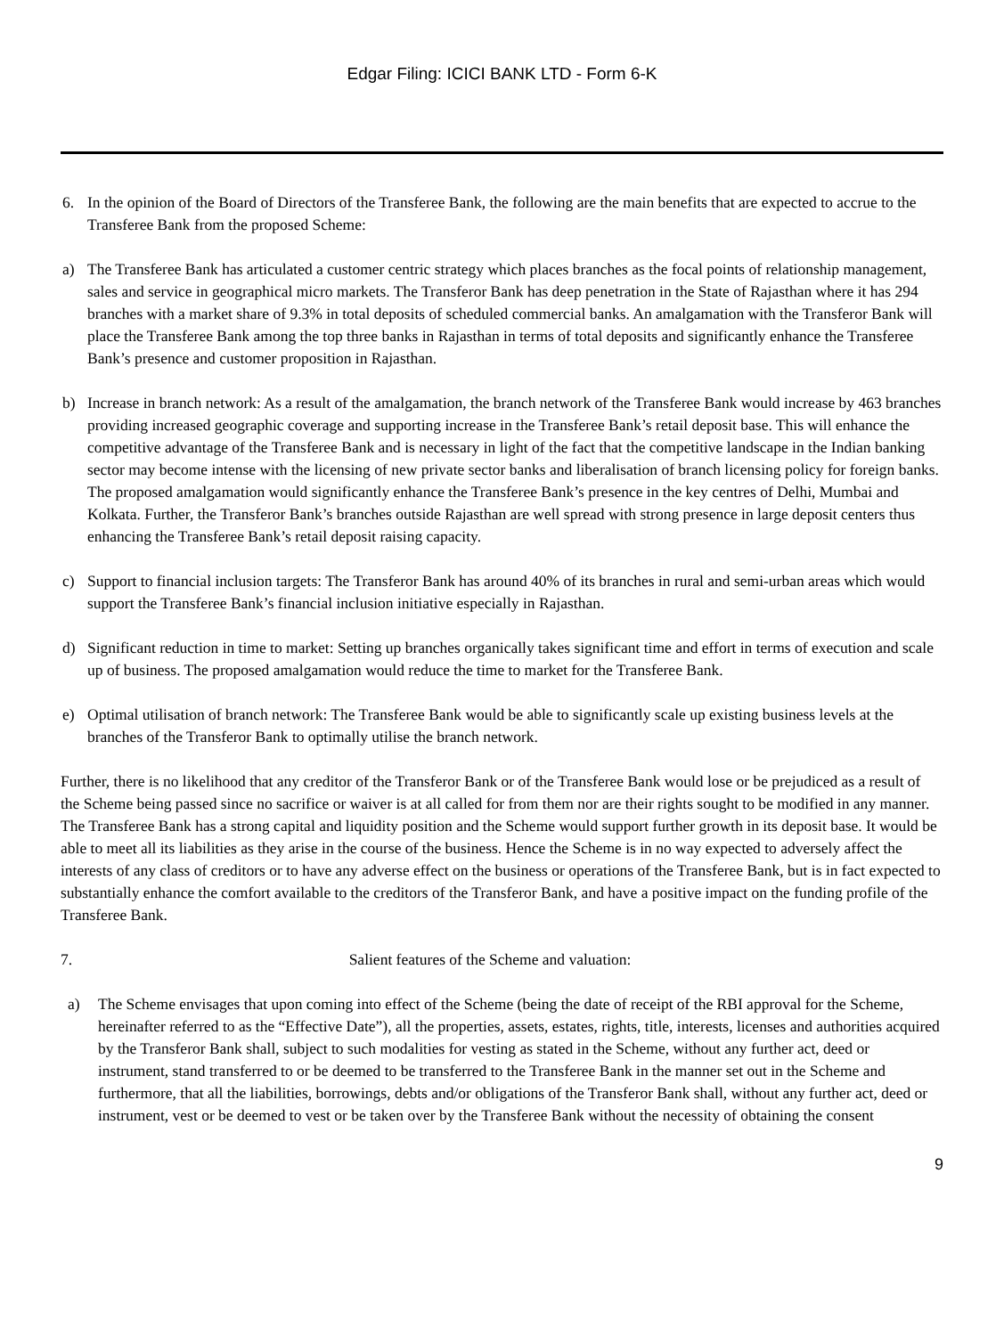Edgar Filing: ICICI BANK LTD - Form 6-K
6. In the opinion of the Board of Directors of the Transferee Bank, the following are the main benefits that are expected to accrue to the Transferee Bank from the proposed Scheme:
a) The Transferee Bank has articulated a customer centric strategy which places branches as the focal points of relationship management, sales and service in geographical micro markets. The Transferor Bank has deep penetration in the State of Rajasthan where it has 294 branches with a market share of 9.3% in total deposits of scheduled commercial banks. An amalgamation with the Transferor Bank will place the Transferee Bank among the top three banks in Rajasthan in terms of total deposits and significantly enhance the Transferee Bank’s presence and customer proposition in Rajasthan.
b) Increase in branch network: As a result of the amalgamation, the branch network of the Transferee Bank would increase by 463 branches providing increased geographic coverage and supporting increase in the Transferee Bank’s retail deposit base. This will enhance the competitive advantage of the Transferee Bank and is necessary in light of the fact that the competitive landscape in the Indian banking sector may become intense with the licensing of new private sector banks and liberalisation of branch licensing policy for foreign banks. The proposed amalgamation would significantly enhance the Transferee Bank’s presence in the key centres of Delhi, Mumbai and Kolkata. Further, the Transferor Bank’s branches outside Rajasthan are well spread with strong presence in large deposit centers thus enhancing the Transferee Bank’s retail deposit raising capacity.
c) Support to financial inclusion targets: The Transferor Bank has around 40% of its branches in rural and semi-urban areas which would support the Transferee Bank’s financial inclusion initiative especially in Rajasthan.
d) Significant reduction in time to market: Setting up branches organically takes significant time and effort in terms of execution and scale up of business. The proposed amalgamation would reduce the time to market for the Transferee Bank.
e) Optimal utilisation of branch network: The Transferee Bank would be able to significantly scale up existing business levels at the branches of the Transferor Bank to optimally utilise the branch network.
Further, there is no likelihood that any creditor of the Transferor Bank or of the Transferee Bank would lose or be prejudiced as a result of the Scheme being passed since no sacrifice or waiver is at all called for from them nor are their rights sought to be modified in any manner. The Transferee Bank has a strong capital and liquidity position and the Scheme would support further growth in its deposit base. It would be able to meet all its liabilities as they arise in the course of the business. Hence the Scheme is in no way expected to adversely affect the interests of any class of creditors or to have any adverse effect on the business or operations of the Transferee Bank, but is in fact expected to substantially enhance the comfort available to the creditors of the Transferor Bank, and have a positive impact on the funding profile of the Transferee Bank.
7. Salient features of the Scheme and valuation:
a) The Scheme envisages that upon coming into effect of the Scheme (being the date of receipt of the RBI approval for the Scheme, hereinafter referred to as the “Effective Date”), all the properties, assets, estates, rights, title, interests, licenses and authorities acquired by the Transferor Bank shall, subject to such modalities for vesting as stated in the Scheme, without any further act, deed or instrument, stand transferred to or be deemed to be transferred to the Transferee Bank in the manner set out in the Scheme and furthermore, that all the liabilities, borrowings, debts and/or obligations of the Transferor Bank shall, without any further act, deed or instrument, vest or be deemed to vest or be taken over by the Transferee Bank without the necessity of obtaining the consent
9